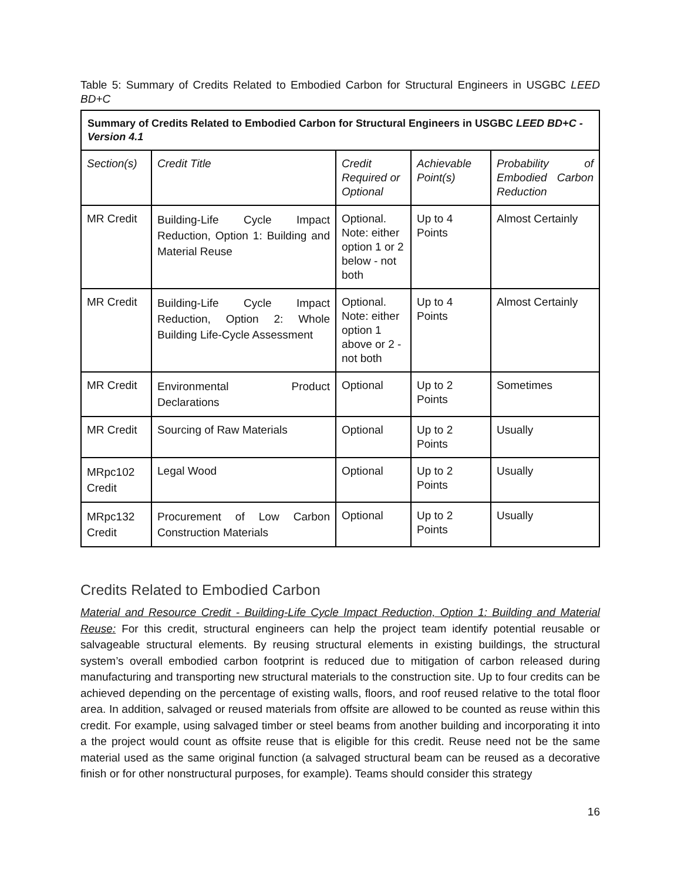Table 5: Summary of Credits Related to Embodied Carbon for Structural Engineers in USGBC LEED BD+C
| Summary of Credits Related to Embodied Carbon for Structural Engineers in USGBC LEED BD+C - Version 4.1 | | | | |
| --- | --- | --- | --- | --- |
| Section(s) | Credit Title | Credit Required or Optional | Achievable Point(s) | Probability of Embodied Carbon Reduction |
| MR Credit | Building-Life Cycle Impact Reduction, Option 1: Building and Material Reuse | Optional. Note: either option 1 or 2 below - not both | Up to 4 Points | Almost Certainly |
| MR Credit | Building-Life Cycle Impact Reduction, Option 2: Whole Building Life-Cycle Assessment | Optional. Note: either option 1 above or 2 - not both | Up to 4 Points | Almost Certainly |
| MR Credit | Environmental Product Declarations | Optional | Up to 2 Points | Sometimes |
| MR Credit | Sourcing of Raw Materials | Optional | Up to 2 Points | Usually |
| MRpc102 Credit | Legal Wood | Optional | Up to 2 Points | Usually |
| MRpc132 Credit | Procurement of Low Carbon Construction Materials | Optional | Up to 2 Points | Usually |
Credits Related to Embodied Carbon
Material and Resource Credit - Building-Life Cycle Impact Reduction, Option 1: Building and Material Reuse: For this credit, structural engineers can help the project team identify potential reusable or salvageable structural elements. By reusing structural elements in existing buildings, the structural system’s overall embodied carbon footprint is reduced due to mitigation of carbon released during manufacturing and transporting new structural materials to the construction site. Up to four credits can be achieved depending on the percentage of existing walls, floors, and roof reused relative to the total floor area. In addition, salvaged or reused materials from offsite are allowed to be counted as reuse within this credit. For example, using salvaged timber or steel beams from another building and incorporating it into a the project would count as offsite reuse that is eligible for this credit. Reuse need not be the same material used as the same original function (a salvaged structural beam can be reused as a decorative finish or for other nonstructural purposes, for example). Teams should consider this strategy
16